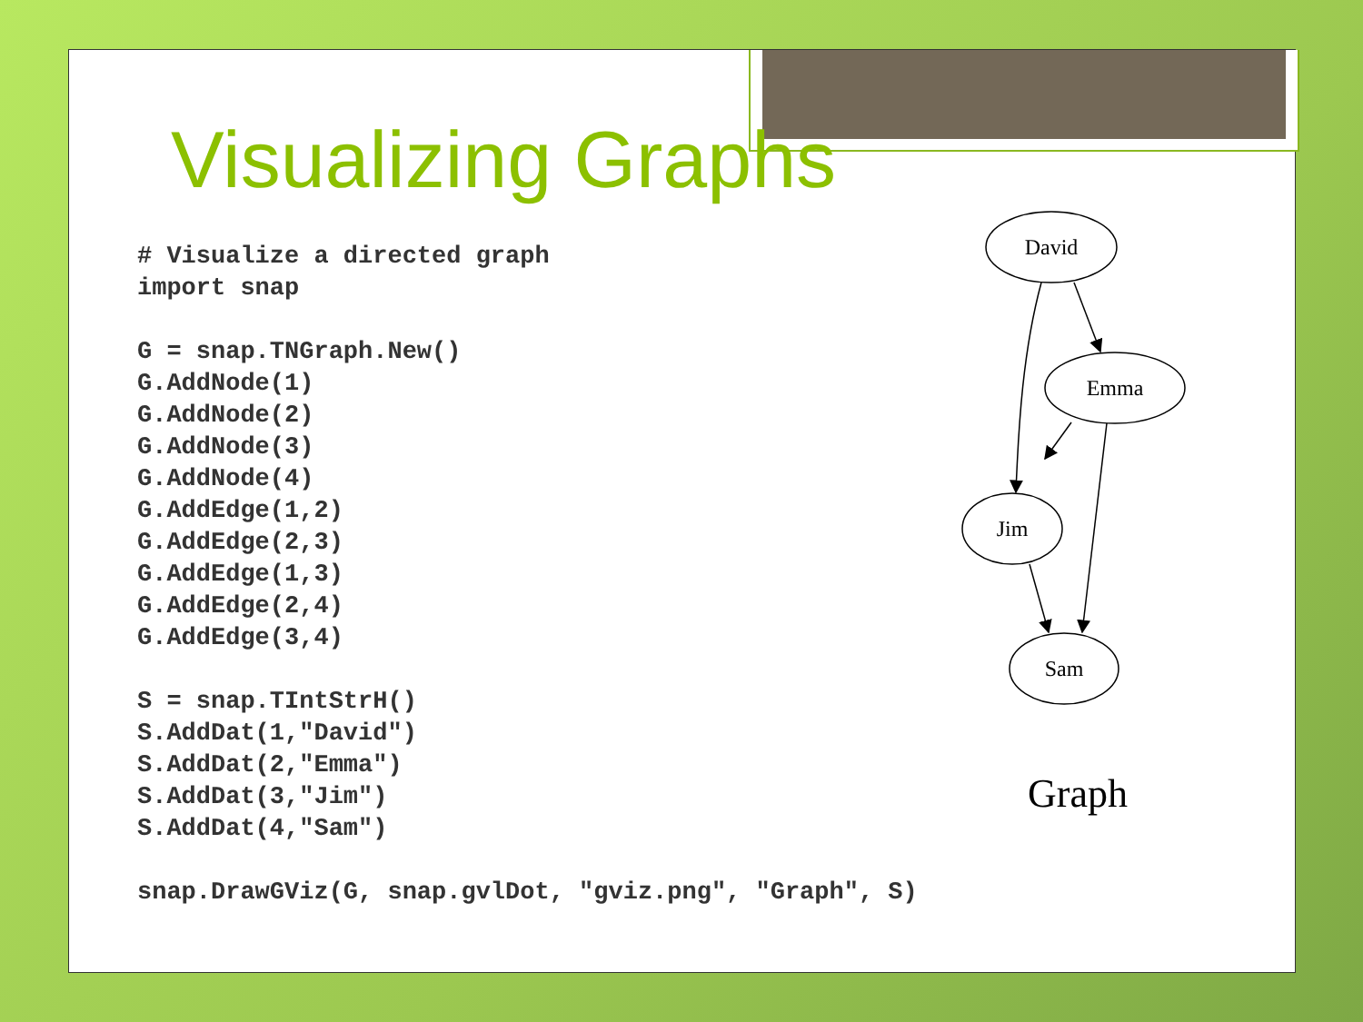Visualizing Graphs
# Visualize a directed graph
import snap

G = snap.TNGraph.New()
G.AddNode(1)
G.AddNode(2)
G.AddNode(3)
G.AddNode(4)
G.AddEdge(1,2)
G.AddEdge(2,3)
G.AddEdge(1,3)
G.AddEdge(2,4)
G.AddEdge(3,4)

S = snap.TIntStrH()
S.AddDat(1,"David")
S.AddDat(2,"Emma")
S.AddDat(3,"Jim")
S.AddDat(4,"Sam")

snap.DrawGViz(G, snap.gvlDot, "gviz.png", "Graph", S)
David
Emma
Jim
Sam
Graph